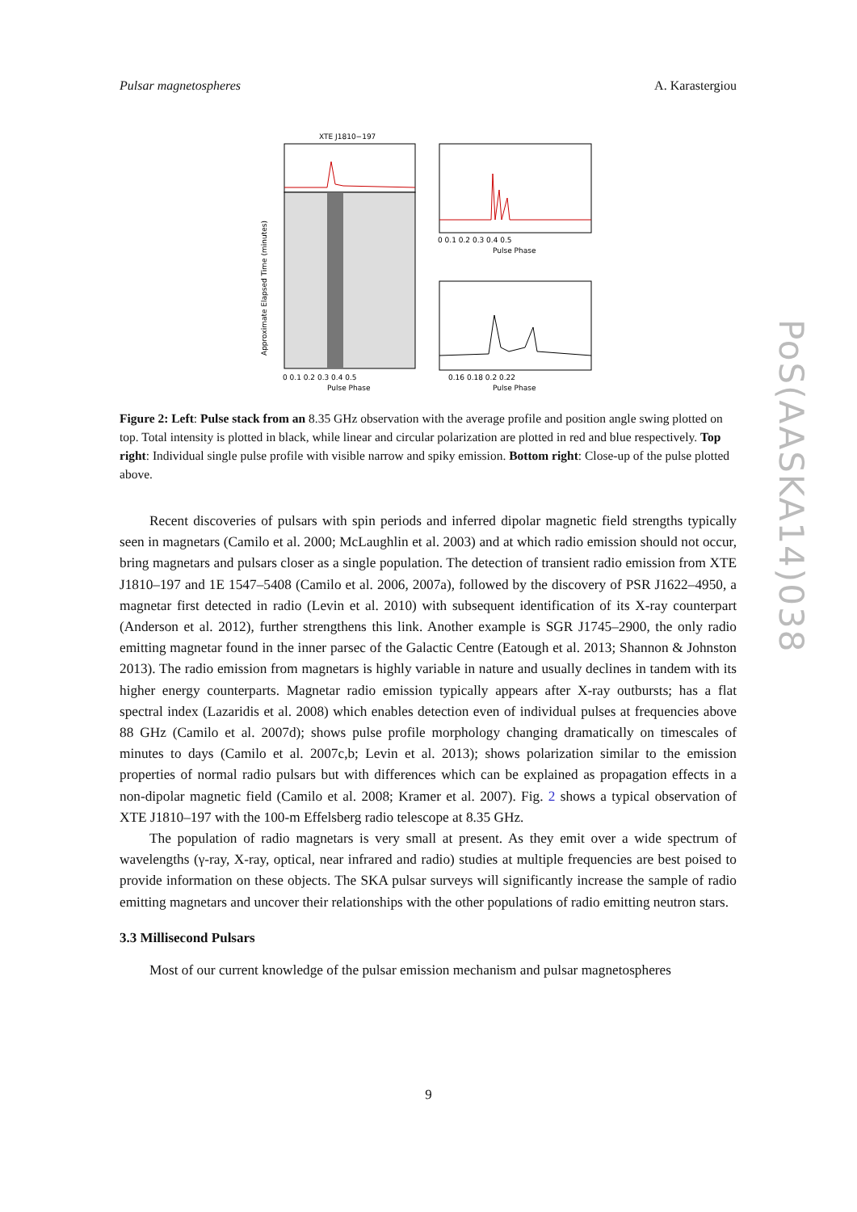Pulsar magnetospheres A. Karastergiou
XTE J1810−197
0 0.1 0.2 0.3 0.4 0.5
Pulse Phase
Approximate Elapsed Time (minutes)
0 0.1 0.2 0.3 0.4 0.5
Pulse Phase
0.16 0.18 0.2 0.22
Pulse Phase
Figure 2: Left: Pulse stack from an 8.35 GHz observation with the average profile and position angle swing plotted on top. Total intensity is plotted in black, while linear and circular polarization are plotted in red and blue respectively. Top right: Individual single pulse profile with visible narrow and spiky emission. Bottom right: Close-up of the pulse plotted above.
Recent discoveries of pulsars with spin periods and inferred dipolar magnetic field strengths typically seen in magnetars (Camilo et al. 2000; McLaughlin et al. 2003) and at which radio emission should not occur, bring magnetars and pulsars closer as a single population. The detection of transient radio emission from XTE J1810–197 and 1E 1547–5408 (Camilo et al. 2006, 2007a), followed by the discovery of PSR J1622–4950, a magnetar first detected in radio (Levin et al. 2010) with subsequent identification of its X-ray counterpart (Anderson et al. 2012), further strengthens this link. Another example is SGR J1745–2900, the only radio emitting magnetar found in the inner parsec of the Galactic Centre (Eatough et al. 2013; Shannon & Johnston 2013). The radio emission from magnetars is highly variable in nature and usually declines in tandem with its higher energy counterparts. Magnetar radio emission typically appears after X-ray outbursts; has a flat spectral index (Lazaridis et al. 2008) which enables detection even of individual pulses at frequencies above 88 GHz (Camilo et al. 2007d); shows pulse profile morphology changing dramatically on timescales of minutes to days (Camilo et al. 2007c,b; Levin et al. 2013); shows polarization similar to the emission properties of normal radio pulsars but with differences which can be explained as propagation effects in a non-dipolar magnetic field (Camilo et al. 2008; Kramer et al. 2007). Fig. 2 shows a typical observation of XTE J1810–197 with the 100-m Effelsberg radio telescope at 8.35 GHz.
The population of radio magnetars is very small at present. As they emit over a wide spectrum of wavelengths (γ-ray, X-ray, optical, near infrared and radio) studies at multiple frequencies are best poised to provide information on these objects. The SKA pulsar surveys will significantly increase the sample of radio emitting magnetars and uncover their relationships with the other populations of radio emitting neutron stars.
3.3 Millisecond Pulsars
Most of our current knowledge of the pulsar emission mechanism and pulsar magnetospheres
9
PoS(AASKA14)038